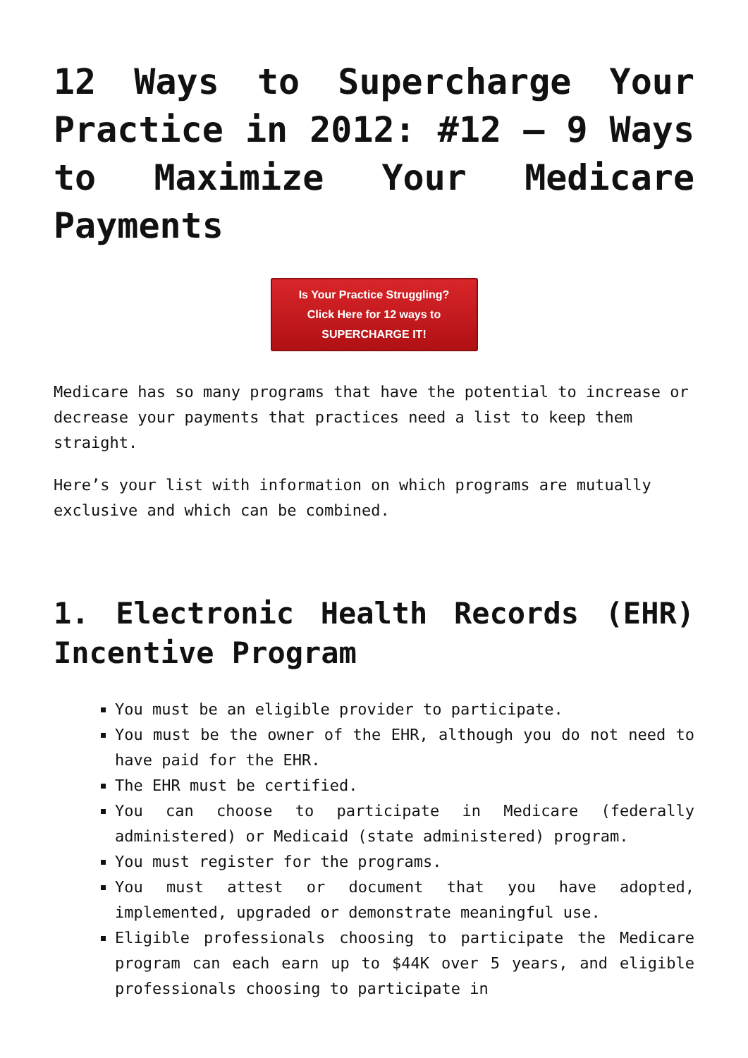12 Ways to Supercharge Your Practice in 2012: #12 – 9 Ways to Maximize Your Medicare Payments
Is Your Practice Struggling?
Click Here for 12 ways to
SUPERCHARGE IT!
Medicare has so many programs that have the potential to increase or decrease your payments that practices need a list to keep them straight.
Here’s your list with information on which programs are mutually exclusive and which can be combined.
1. Electronic Health Records (EHR) Incentive Program
You must be an eligible provider to participate.
You must be the owner of the EHR, although you do not need to have paid for the EHR.
The EHR must be certified.
You can choose to participate in Medicare (federally administered) or Medicaid (state administered) program.
You must register for the programs.
You must attest or document that you have adopted, implemented, upgraded or demonstrate meaningful use.
Eligible professionals choosing to participate the Medicare program can each earn up to $44K over 5 years, and eligible professionals choosing to participate in